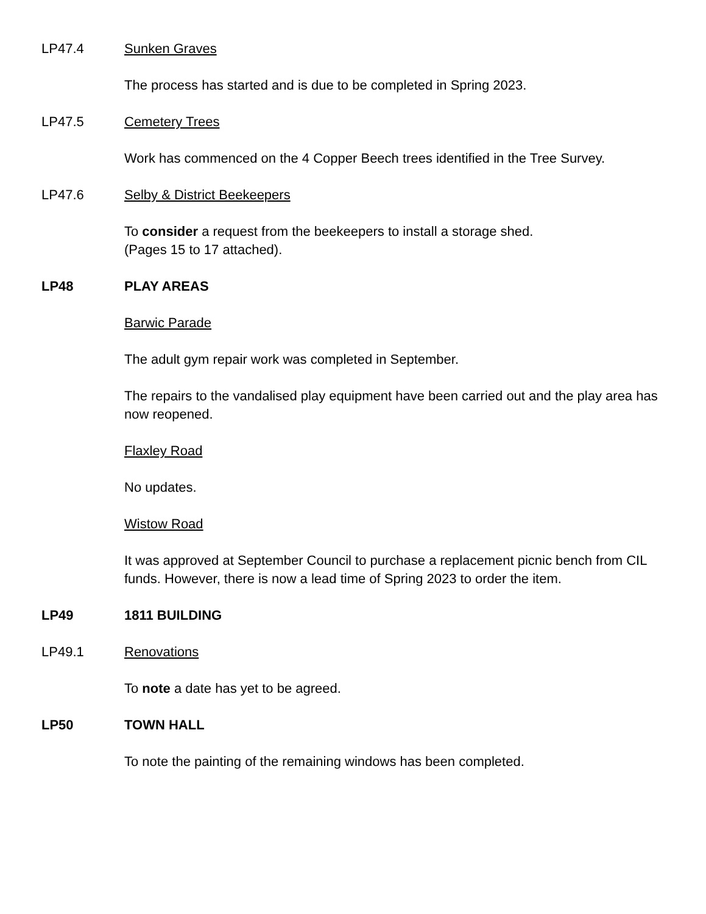LP47.4 Sunken Graves
The process has started and is due to be completed in Spring 2023.
LP47.5 Cemetery Trees
Work has commenced on the 4 Copper Beech trees identified in the Tree Survey.
LP47.6 Selby & District Beekeepers
To consider a request from the beekeepers to install a storage shed.
(Pages 15 to 17 attached).
LP48 PLAY AREAS
Barwic Parade
The adult gym repair work was completed in September.
The repairs to the vandalised play equipment have been carried out and the play area has now reopened.
Flaxley Road
No updates.
Wistow Road
It was approved at September Council to purchase a replacement picnic bench from CIL funds. However, there is now a lead time of Spring 2023 to order the item.
LP49 1811 BUILDING
LP49.1 Renovations
To note a date has yet to be agreed.
LP50 TOWN HALL
To note the painting of the remaining windows has been completed.